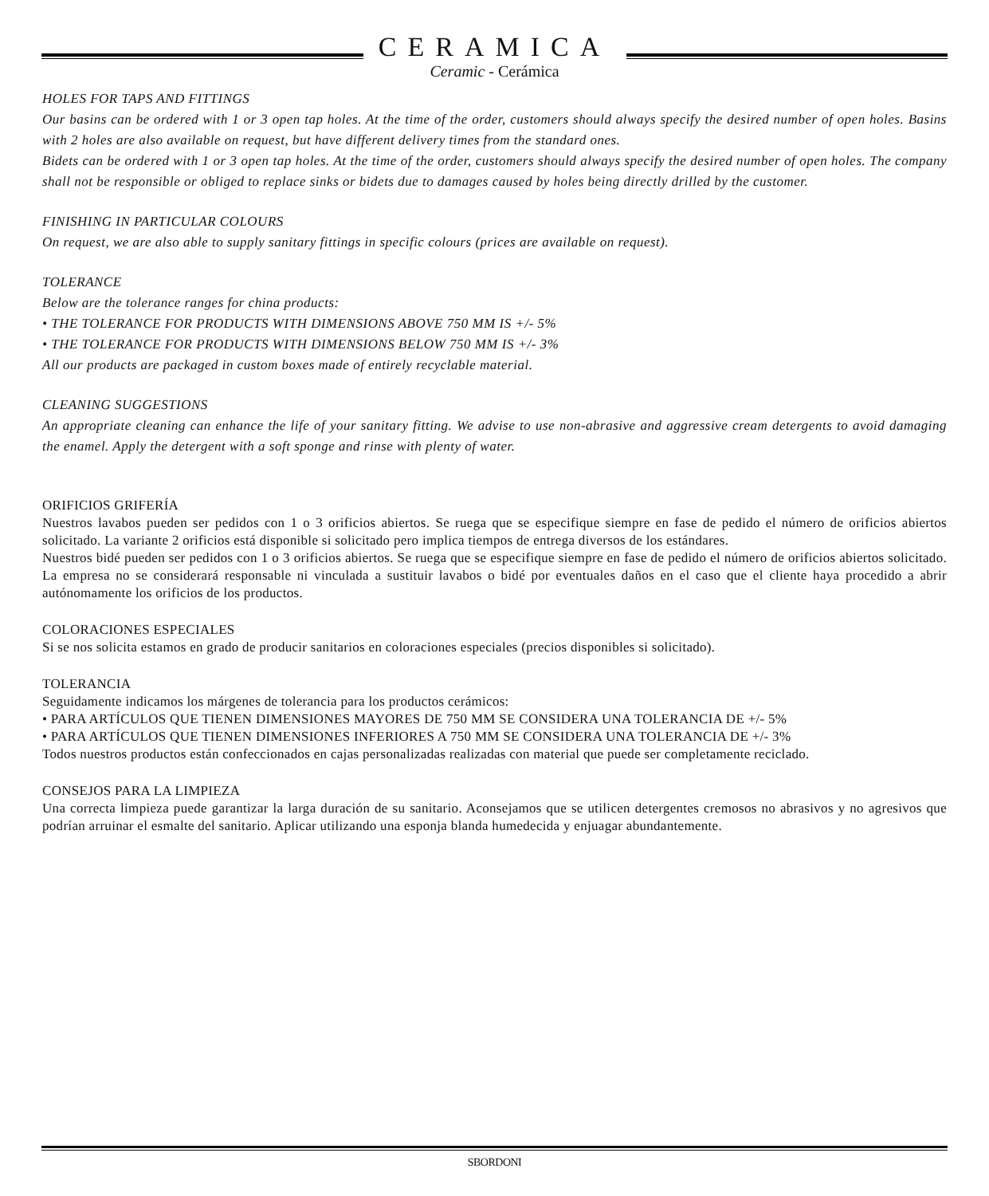CERAMICA
Ceramic - Cerámica
HOLES FOR TAPS AND FITTINGS
Our basins can be ordered with 1 or 3 open tap holes. At the time of the order, customers should always specify the desired number of open holes. Basins with 2 holes are also available on request, but have different delivery times from the standard ones.
Bidets can be ordered with 1 or 3 open tap holes. At the time of the order, customers should always specify the desired number of open holes. The company shall not be responsible or obliged to replace sinks or bidets due to damages caused by holes being directly drilled by the customer.
FINISHING IN PARTICULAR COLOURS
On request, we are also able to supply sanitary fittings in specific colours (prices are available on request).
TOLERANCE
Below are the tolerance ranges for china products:
• THE TOLERANCE FOR PRODUCTS WITH DIMENSIONS ABOVE 750 MM IS +/- 5%
• THE TOLERANCE FOR PRODUCTS WITH DIMENSIONS BELOW 750 MM IS +/- 3%
All our products are packaged in custom boxes made of entirely recyclable material.
CLEANING SUGGESTIONS
An appropriate cleaning can enhance the life of your sanitary fitting. We advise to use non-abrasive and aggressive cream detergents to avoid damaging the enamel. Apply the detergent with a soft sponge and rinse with plenty of water.
ORIFICIOS GRIFERÍA
Nuestros lavabos pueden ser pedidos con 1 o 3 orificios abiertos. Se ruega que se especifique siempre en fase de pedido el número de orificios abiertos solicitado. La variante 2 orificios está disponible si solicitado pero implica tiempos de entrega diversos de los estándares.
Nuestros bidé pueden ser pedidos con 1 o 3 orificios abiertos. Se ruega que se especifique siempre en fase de pedido el número de orificios abiertos solicitado. La empresa no se considerará responsable ni vinculada a sustituir lavabos o bidé por eventuales daños en el caso que el cliente haya procedido a abrir autónomamente los orificios de los productos.
COLORACIONES ESPECIALES
Si se nos solicita estamos en grado de producir sanitarios en coloraciones especiales (precios disponibles si solicitado).
TOLERANCIA
Seguidamente indicamos los márgenes de tolerancia para los productos cerámicos:
• PARA ARTÍCULOS QUE TIENEN DIMENSIONES MAYORES DE 750 MM SE CONSIDERA UNA TOLERANCIA DE +/- 5%
• PARA ARTÍCULOS QUE TIENEN DIMENSIONES INFERIORES A 750 MM SE CONSIDERA UNA TOLERANCIA DE +/- 3%
Todos nuestros productos están confeccionados en cajas personalizadas realizadas con material que puede ser completamente reciclado.
CONSEJOS PARA LA LIMPIEZA
Una correcta limpieza puede garantizar la larga duración de su sanitario. Aconsejamos que se utilicen detergentes cremosos no abrasivos y no agresivos que podrían arruinar el esmalte del sanitario. Aplicar utilizando una esponja blanda humedecida y enjuagar abundantemente.
SBORDONI